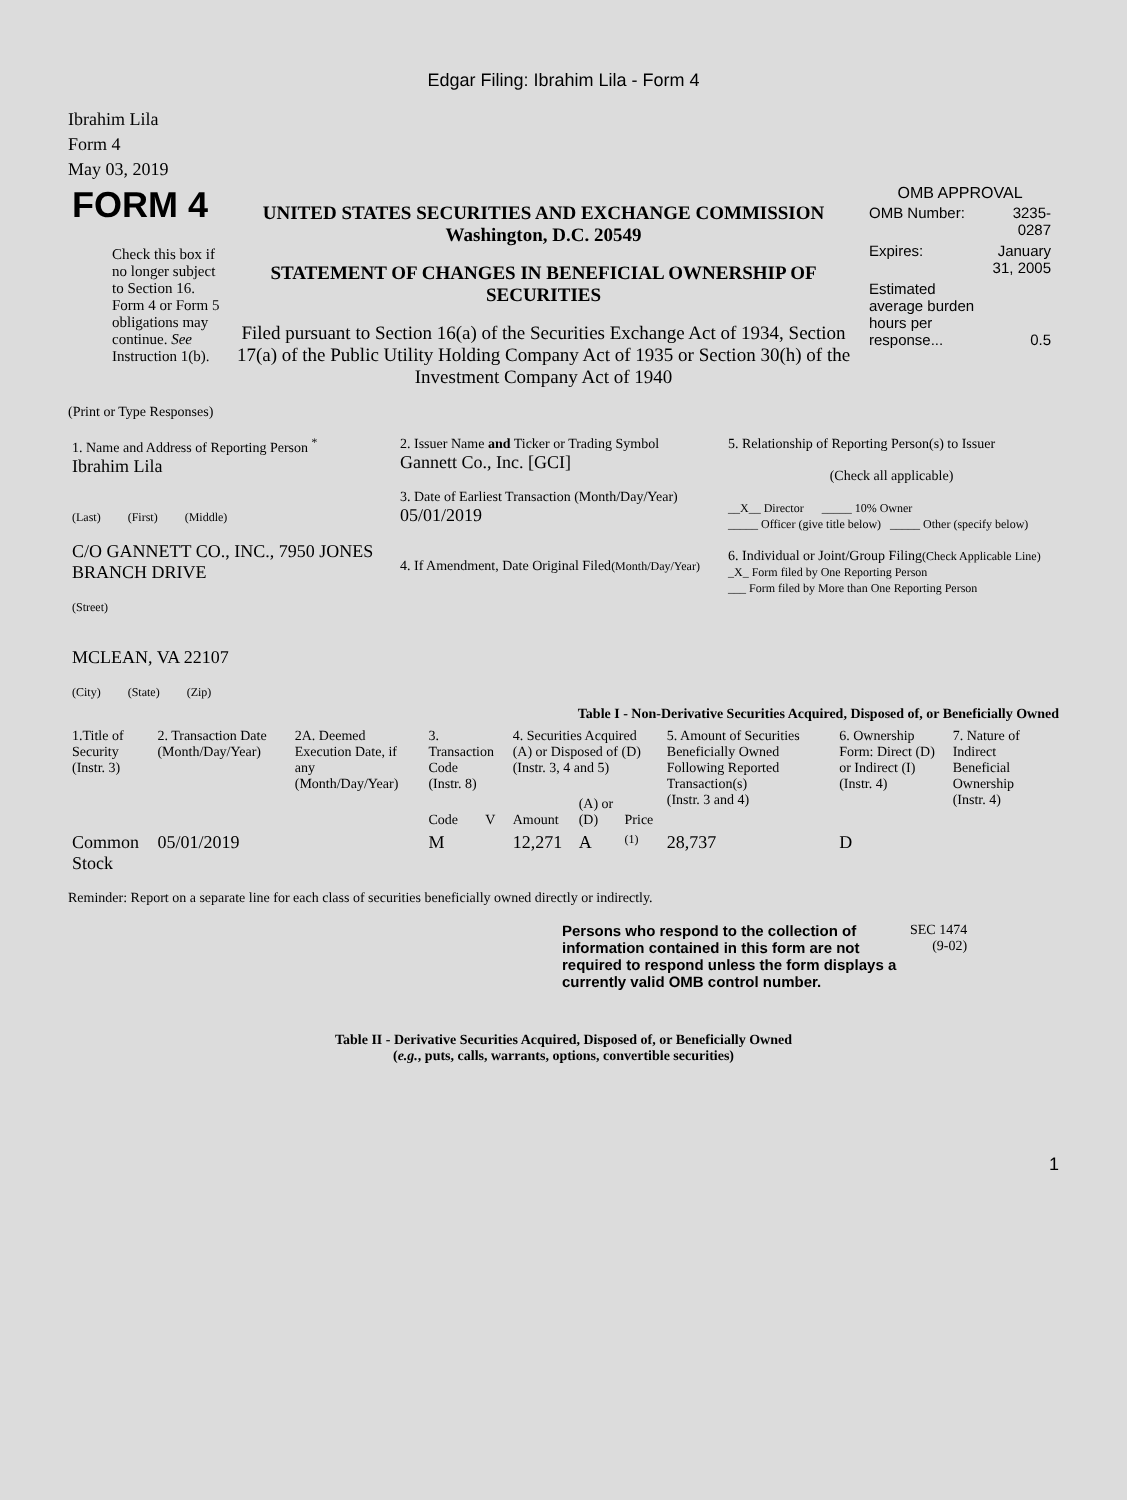Edgar Filing: Ibrahim Lila - Form 4
Ibrahim Lila
Form 4
May 03, 2019
| FORM 4 Check this box if no longer subject to Section 16. Form 4 or Form 5 obligations may continue. See Instruction 1(b). | UNITED STATES SECURITIES AND EXCHANGE COMMISSION Washington, D.C. 20549 STATEMENT OF CHANGES IN BENEFICIAL OWNERSHIP OF SECURITIES Filed pursuant to Section 16(a) of the Securities Exchange Act of 1934, Section 17(a) of the Public Utility Holding Company Act of 1935 or Section 30(h) of the Investment Company Act of 1940 | OMB APPROVAL / OMB Number: / 3235-0287 / / Expires: / January 31, 2005 / / Estimated average burden hours per response... / 0.5 / |
(Print or Type Responses)
| 1. Name and Address of Reporting Person <sup>*</sup> Ibrahim Lila (Last) (First) (Middle) C/O GANNETT CO., INC., 7950 JONES BRANCH DRIVE (Street) MCLEAN, VA 22107 (City) (State) (Zip) | 2. Issuer Name and Ticker or Trading Symbol Gannett Co., Inc. [GCI] 3. Date of Earliest Transaction (Month/Day/Year) 05/01/2019 4. If Amendment, Date Original Filed (Month/Day/Year) | 5. Relationship of Reporting Person(s) to Issuer (Check all applicable) __X__ Director _____ 10% Owner _____ Officer (give title below) _____ Other (specify below) 6. Individual or Joint/Group Filing (Check Applicable Line) _X_ Form filed by One Reporting Person ___ Form filed by More than One Reporting Person |
Table I - Non-Derivative Securities Acquired, Disposed of, or Beneficially Owned
| 1.Title of Security (Instr. 3) | 2. Transaction Date (Month/Day/Year) | 2A. Deemed Execution Date, if any (Month/Day/Year) | 3. Transaction Code (Instr. 8) | | 4. Securities Acquired (A) or Disposed of (D) (Instr. 3, 4 and 5) | | | 5. Amount of Securities Beneficially Owned Following Reported Transaction(s) (Instr. 3 and 4) | 6. Ownership Form: Direct (D) or Indirect (I) (Instr. 4) | 7. Nature of Indirect Beneficial Ownership (Instr. 4) |
| --- | --- | --- | --- | --- | --- | --- | --- | --- | --- | --- |
| | | | Code | V | Amount | (A) or (D) | Price | | | |
| Common Stock | 05/01/2019 | | M | | 12,271 | A | <sup>(1)</sup> | 28,737 | D | |
Reminder: Report on a separate line for each class of securities beneficially owned directly or indirectly.
| Persons who respond to the collection of information contained in this form are not required to respond unless the form displays a currently valid OMB control number. | SEC 1474 (9-02) |
Table II - Derivative Securities Acquired, Disposed of, or Beneficially Owned
(e.g., puts, calls, warrants, options, convertible securities)
1